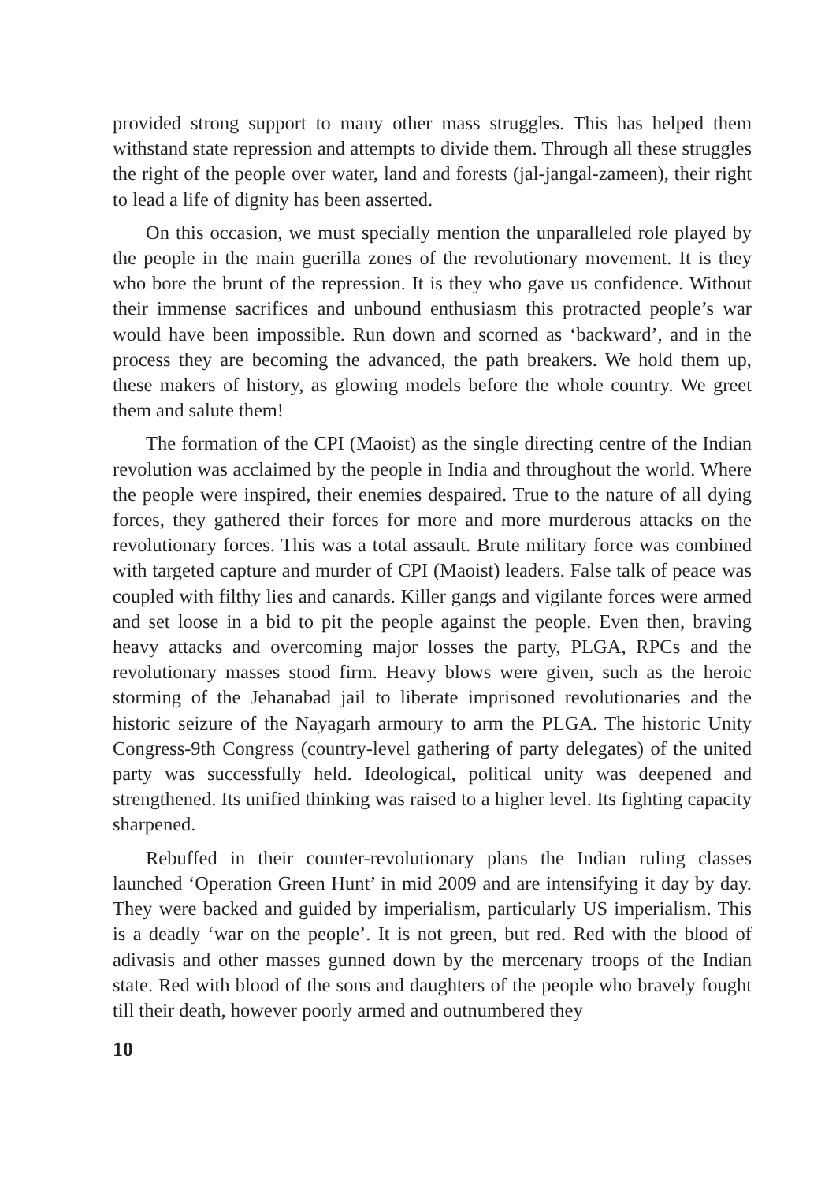provided strong support to many other mass struggles. This has helped them withstand state repression and attempts to divide them. Through all these struggles the right of the people over water, land and forests (jal-jangal-zameen), their right to lead a life of dignity has been asserted.
On this occasion, we must specially mention the unparalleled role played by the people in the main guerilla zones of the revolutionary movement. It is they who bore the brunt of the repression. It is they who gave us confidence. Without their immense sacrifices and unbound enthusiasm this protracted people’s war would have been impossible. Run down and scorned as ‘backward’, and in the process they are becoming the advanced, the path breakers. We hold them up, these makers of history, as glowing models before the whole country. We greet them and salute them!
The formation of the CPI (Maoist) as the single directing centre of the Indian revolution was acclaimed by the people in India and throughout the world. Where the people were inspired, their enemies despaired. True to the nature of all dying forces, they gathered their forces for more and more murderous attacks on the revolutionary forces. This was a total assault. Brute military force was combined with targeted capture and murder of CPI (Maoist) leaders. False talk of peace was coupled with filthy lies and canards. Killer gangs and vigilante forces were armed and set loose in a bid to pit the people against the people. Even then, braving heavy attacks and overcoming major losses the party, PLGA, RPCs and the revolutionary masses stood firm. Heavy blows were given, such as the heroic storming of the Jehanabad jail to liberate imprisoned revolutionaries and the historic seizure of the Nayagarh armoury to arm the PLGA. The historic Unity Congress-9th Congress (country-level gathering of party delegates) of the united party was successfully held. Ideological, political unity was deepened and strengthened. Its unified thinking was raised to a higher level. Its fighting capacity sharpened.
Rebuffed in their counter-revolutionary plans the Indian ruling classes launched ‘Operation Green Hunt’ in mid 2009 and are intensifying it day by day. They were backed and guided by imperialism, particularly US imperialism. This is a deadly ‘war on the people’. It is not green, but red. Red with the blood of adivasis and other masses gunned down by the mercenary troops of the Indian state. Red with blood of the sons and daughters of the people who bravely fought till their death, however poorly armed and outnumbered they
10